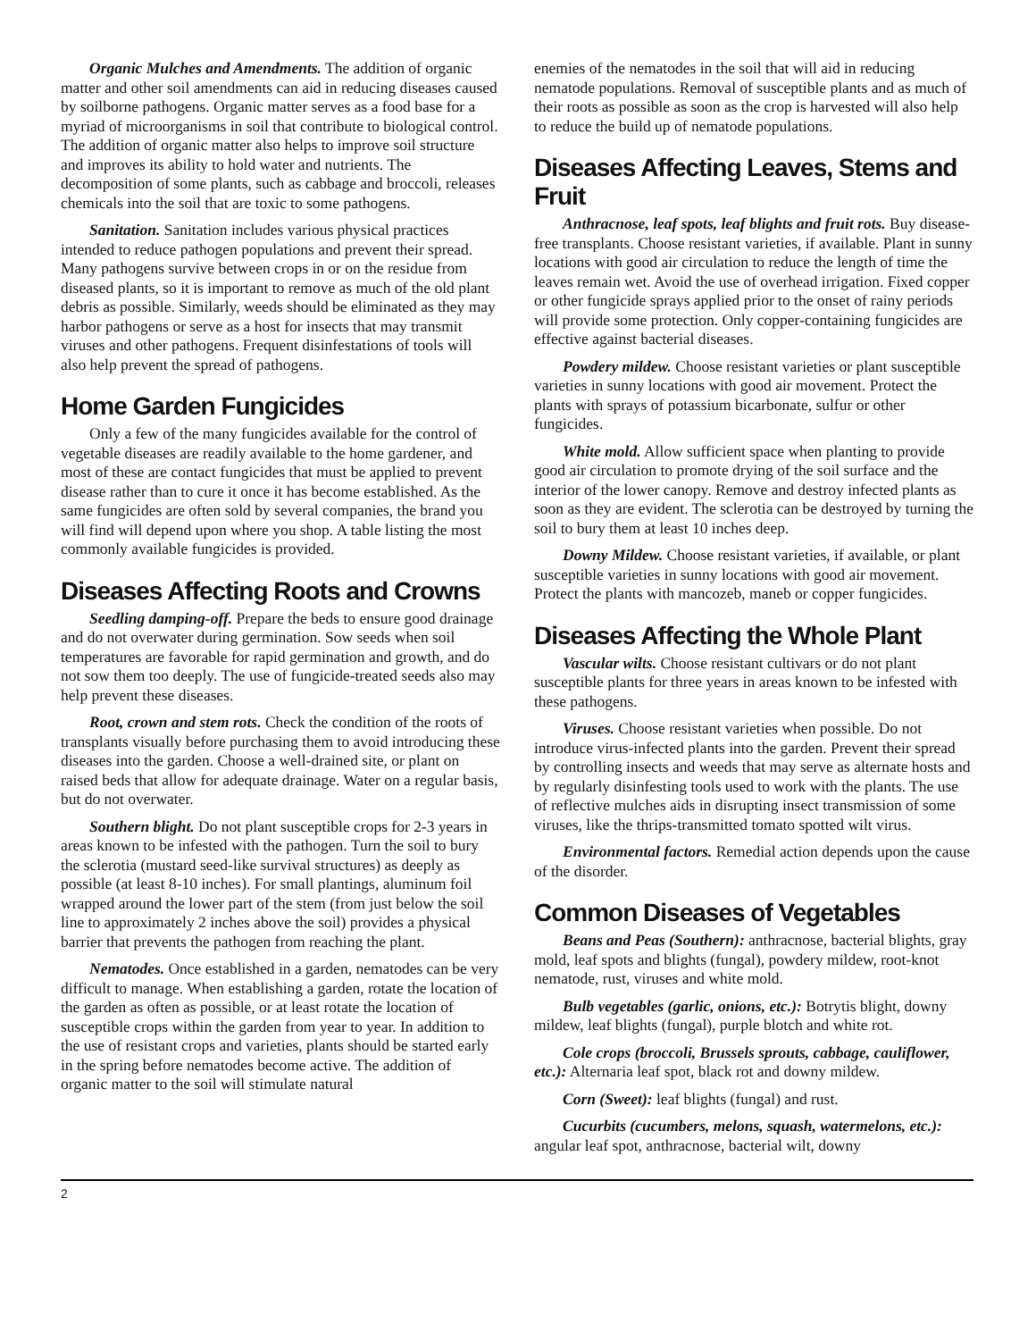Organic Mulches and Amendments. The addition of organic matter and other soil amendments can aid in reducing diseases caused by soilborne pathogens. Organic matter serves as a food base for a myriad of microorganisms in soil that contribute to biological control. The addition of organic matter also helps to improve soil structure and improves its ability to hold water and nutrients. The decomposition of some plants, such as cabbage and broccoli, releases chemicals into the soil that are toxic to some pathogens.
Sanitation. Sanitation includes various physical practices intended to reduce pathogen populations and prevent their spread. Many pathogens survive between crops in or on the residue from diseased plants, so it is important to remove as much of the old plant debris as possible. Similarly, weeds should be eliminated as they may harbor pathogens or serve as a host for insects that may transmit viruses and other pathogens. Frequent disinfestations of tools will also help prevent the spread of pathogens.
Home Garden Fungicides
Only a few of the many fungicides available for the control of vegetable diseases are readily available to the home gardener, and most of these are contact fungicides that must be applied to prevent disease rather than to cure it once it has become established. As the same fungicides are often sold by several companies, the brand you will find will depend upon where you shop. A table listing the most commonly available fungicides is provided.
Diseases Affecting Roots and Crowns
Seedling damping-off. Prepare the beds to ensure good drainage and do not overwater during germination. Sow seeds when soil temperatures are favorable for rapid germination and growth, and do not sow them too deeply. The use of fungicide-treated seeds also may help prevent these diseases.
Root, crown and stem rots. Check the condition of the roots of transplants visually before purchasing them to avoid introducing these diseases into the garden. Choose a well-drained site, or plant on raised beds that allow for adequate drainage. Water on a regular basis, but do not overwater.
Southern blight. Do not plant susceptible crops for 2-3 years in areas known to be infested with the pathogen. Turn the soil to bury the sclerotia (mustard seed-like survival structures) as deeply as possible (at least 8-10 inches). For small plantings, aluminum foil wrapped around the lower part of the stem (from just below the soil line to approximately 2 inches above the soil) provides a physical barrier that prevents the pathogen from reaching the plant.
Nematodes. Once established in a garden, nematodes can be very difficult to manage. When establishing a garden, rotate the location of the garden as often as possible, or at least rotate the location of susceptible crops within the garden from year to year. In addition to the use of resistant crops and varieties, plants should be started early in the spring before nematodes become active. The addition of organic matter to the soil will stimulate natural
enemies of the nematodes in the soil that will aid in reducing nematode populations. Removal of susceptible plants and as much of their roots as possible as soon as the crop is harvested will also help to reduce the build up of nematode populations.
Diseases Affecting Leaves, Stems and Fruit
Anthracnose, leaf spots, leaf blights and fruit rots. Buy disease-free transplants. Choose resistant varieties, if available. Plant in sunny locations with good air circulation to reduce the length of time the leaves remain wet. Avoid the use of overhead irrigation. Fixed copper or other fungicide sprays applied prior to the onset of rainy periods will provide some protection. Only copper-containing fungicides are effective against bacterial diseases.
Powdery mildew. Choose resistant varieties or plant susceptible varieties in sunny locations with good air movement. Protect the plants with sprays of potassium bicarbonate, sulfur or other fungicides.
White mold. Allow sufficient space when planting to provide good air circulation to promote drying of the soil surface and the interior of the lower canopy. Remove and destroy infected plants as soon as they are evident. The sclerotia can be destroyed by turning the soil to bury them at least 10 inches deep.
Downy Mildew. Choose resistant varieties, if available, or plant susceptible varieties in sunny locations with good air movement. Protect the plants with mancozeb, maneb or copper fungicides.
Diseases Affecting the Whole Plant
Vascular wilts. Choose resistant cultivars or do not plant susceptible plants for three years in areas known to be infested with these pathogens.
Viruses. Choose resistant varieties when possible. Do not introduce virus-infected plants into the garden. Prevent their spread by controlling insects and weeds that may serve as alternate hosts and by regularly disinfesting tools used to work with the plants. The use of reflective mulches aids in disrupting insect transmission of some viruses, like the thrips-transmitted tomato spotted wilt virus.
Environmental factors. Remedial action depends upon the cause of the disorder.
Common Diseases of Vegetables
Beans and Peas (Southern): anthracnose, bacterial blights, gray mold, leaf spots and blights (fungal), powdery mildew, root-knot nematode, rust, viruses and white mold.
Bulb vegetables (garlic, onions, etc.): Botrytis blight, downy mildew, leaf blights (fungal), purple blotch and white rot.
Cole crops (broccoli, Brussels sprouts, cabbage, cauliflower, etc.): Alternaria leaf spot, black rot and downy mildew.
Corn (Sweet): leaf blights (fungal) and rust.
Cucurbits (cucumbers, melons, squash, watermelons, etc.): angular leaf spot, anthracnose, bacterial wilt, downy
2